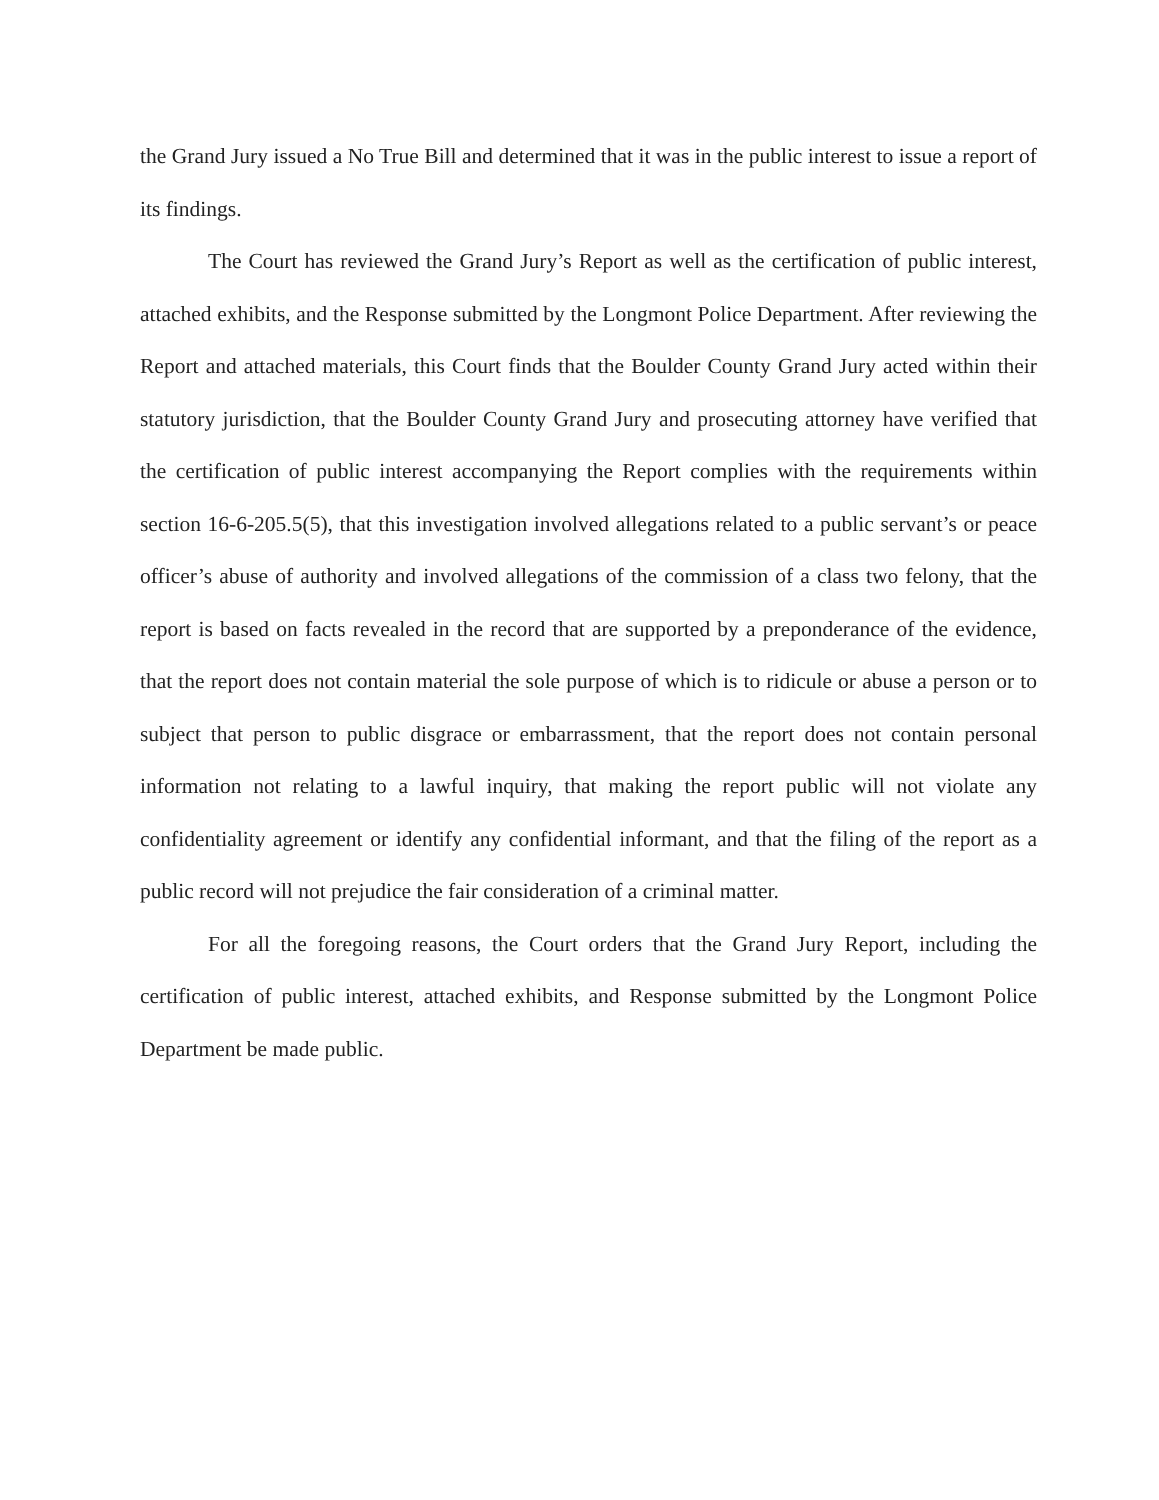the Grand Jury issued a No True Bill and determined that it was in the public interest to issue a report of its findings.
The Court has reviewed the Grand Jury’s Report as well as the certification of public interest, attached exhibits, and the Response submitted by the Longmont Police Department. After reviewing the Report and attached materials, this Court finds that the Boulder County Grand Jury acted within their statutory jurisdiction, that the Boulder County Grand Jury and prosecuting attorney have verified that the certification of public interest accompanying the Report complies with the requirements within section 16-6-205.5(5), that this investigation involved allegations related to a public servant’s or peace officer’s abuse of authority and involved allegations of the commission of a class two felony, that the report is based on facts revealed in the record that are supported by a preponderance of the evidence, that the report does not contain material the sole purpose of which is to ridicule or abuse a person or to subject that person to public disgrace or embarrassment, that the report does not contain personal information not relating to a lawful inquiry, that making the report public will not violate any confidentiality agreement or identify any confidential informant, and that the filing of the report as a public record will not prejudice the fair consideration of a criminal matter.
For all the foregoing reasons, the Court orders that the Grand Jury Report, including the certification of public interest, attached exhibits, and Response submitted by the Longmont Police Department be made public.